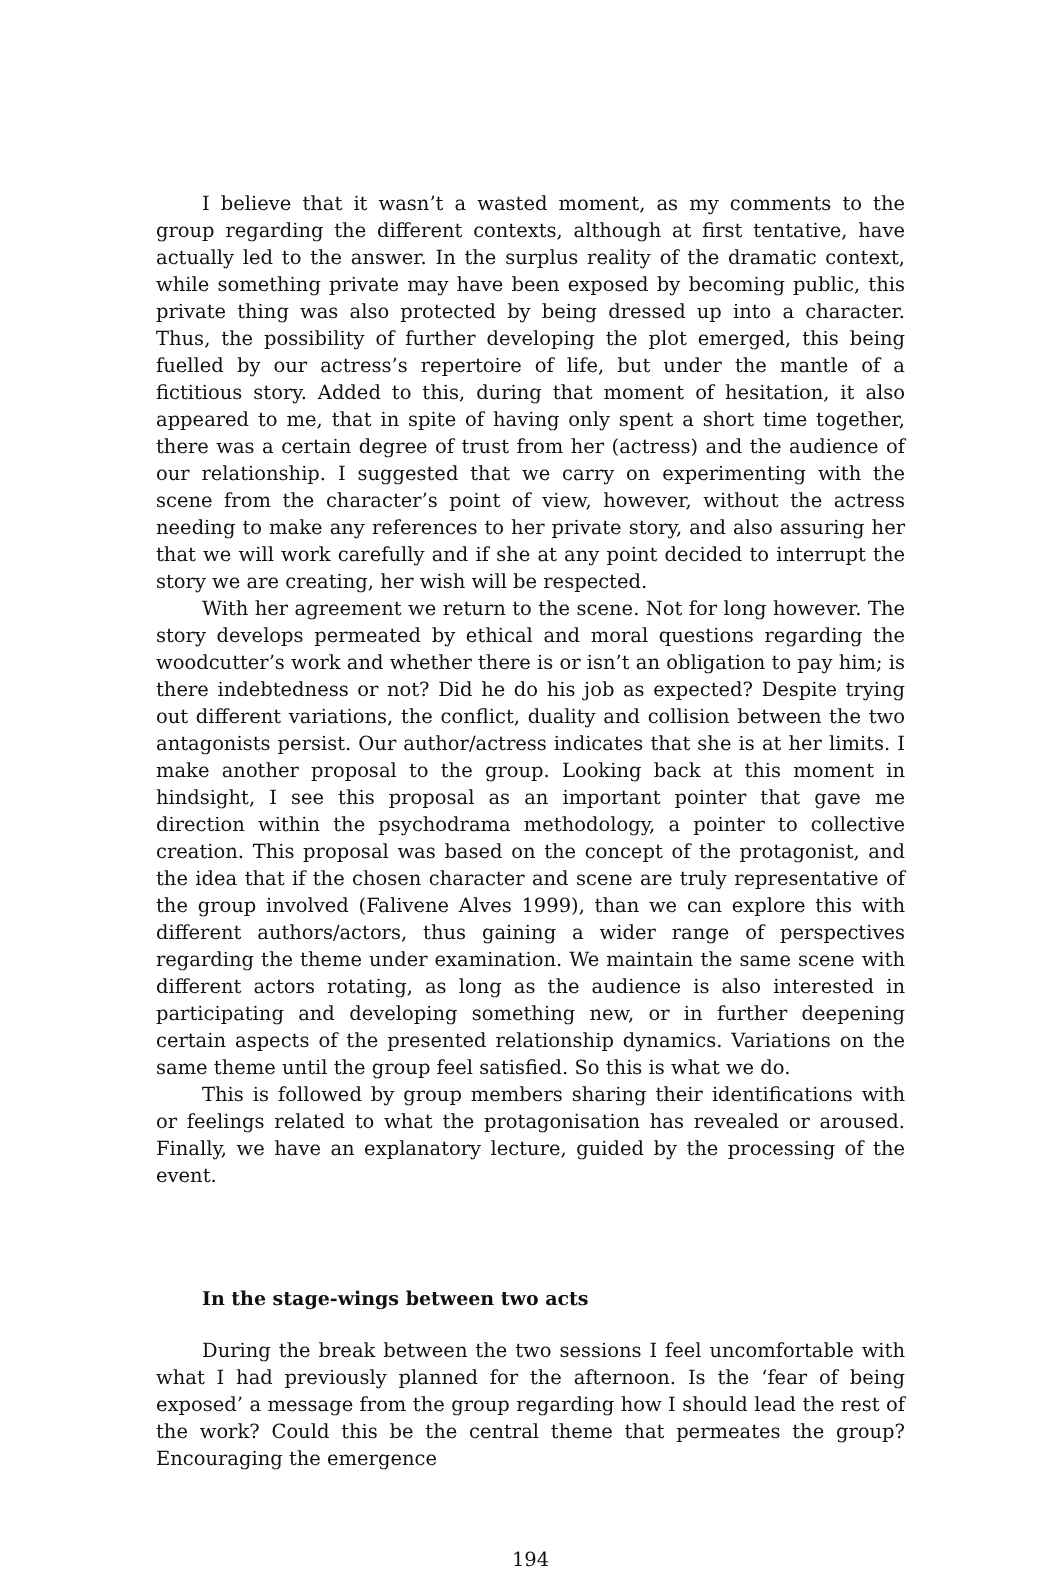I believe that it wasn’t a wasted moment, as my comments to the group regarding the different contexts, although at first tentative, have actually led to the answer. In the surplus reality of the dramatic context, while something private may have been exposed by becoming public, this private thing was also protected by being dressed up into a character. Thus, the possibility of further developing the plot emerged, this being fuelled by our actress’s repertoire of life, but under the mantle of a fictitious story. Added to this, during that moment of hesitation, it also appeared to me, that in spite of having only spent a short time together, there was a certain degree of trust from her (actress) and the audience of our relationship. I suggested that we carry on experimenting with the scene from the character’s point of view, however, without the actress needing to make any references to her private story, and also assuring her that we will work carefully and if she at any point decided to interrupt the story we are creating, her wish will be respected.
With her agreement we return to the scene. Not for long however. The story develops permeated by ethical and moral questions regarding the woodcutter’s work and whether there is or isn’t an obligation to pay him; is there indebtedness or not? Did he do his job as expected? Despite trying out different variations, the conflict, duality and collision between the two antagonists persist. Our author/actress indicates that she is at her limits. I make another proposal to the group. Looking back at this moment in hindsight, I see this proposal as an important pointer that gave me direction within the psychodrama methodology, a pointer to collective creation. This proposal was based on the concept of the protagonist, and the idea that if the chosen character and scene are truly representative of the group involved (Falivene Alves 1999), than we can explore this with different authors/actors, thus gaining a wider range of perspectives regarding the theme under examination. We maintain the same scene with different actors rotating, as long as the audience is also interested in participating and developing something new, or in further deepening certain aspects of the presented relationship dynamics. Variations on the same theme until the group feel satisfied. So this is what we do.
This is followed by group members sharing their identifications with or feelings related to what the protagonisation has revealed or aroused. Finally, we have an explanatory lecture, guided by the processing of the event.
In the stage-wings between two acts
During the break between the two sessions I feel uncomfortable with what I had previously planned for the afternoon. Is the ‘fear of being exposed’ a message from the group regarding how I should lead the rest of the work? Could this be the central theme that permeates the group? Encouraging the emergence
194